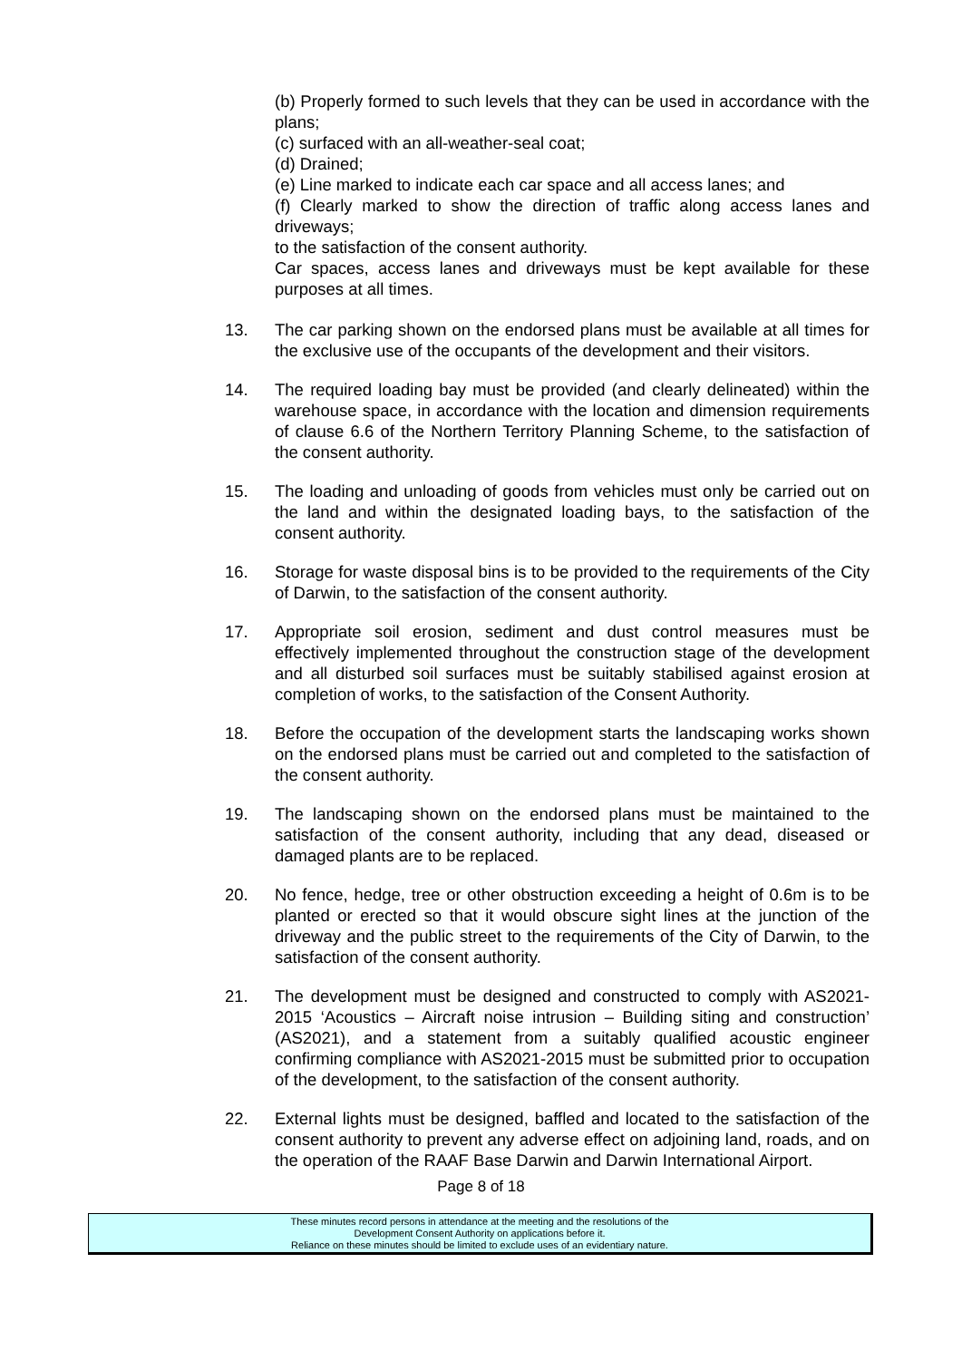(b) Properly formed to such levels that they can be used in accordance with the plans;
(c) surfaced with an all-weather-seal coat;
(d) Drained;
(e) Line marked to indicate each car space and all access lanes; and
(f) Clearly marked to show the direction of traffic along access lanes and driveways;
to the satisfaction of the consent authority.
Car spaces, access lanes and driveways must be kept available for these purposes at all times.
13. The car parking shown on the endorsed plans must be available at all times for the exclusive use of the occupants of the development and their visitors.
14. The required loading bay must be provided (and clearly delineated) within the warehouse space, in accordance with the location and dimension requirements of clause 6.6 of the Northern Territory Planning Scheme, to the satisfaction of the consent authority.
15. The loading and unloading of goods from vehicles must only be carried out on the land and within the designated loading bays, to the satisfaction of the consent authority.
16. Storage for waste disposal bins is to be provided to the requirements of the City of Darwin, to the satisfaction of the consent authority.
17. Appropriate soil erosion, sediment and dust control measures must be effectively implemented throughout the construction stage of the development and all disturbed soil surfaces must be suitably stabilised against erosion at completion of works, to the satisfaction of the Consent Authority.
18. Before the occupation of the development starts the landscaping works shown on the endorsed plans must be carried out and completed to the satisfaction of the consent authority.
19. The landscaping shown on the endorsed plans must be maintained to the satisfaction of the consent authority, including that any dead, diseased or damaged plants are to be replaced.
20. No fence, hedge, tree or other obstruction exceeding a height of 0.6m is to be planted or erected so that it would obscure sight lines at the junction of the driveway and the public street to the requirements of the City of Darwin, to the satisfaction of the consent authority.
21. The development must be designed and constructed to comply with AS2021-2015 ‘Acoustics – Aircraft noise intrusion – Building siting and construction’ (AS2021), and a statement from a suitably qualified acoustic engineer confirming compliance with AS2021-2015 must be submitted prior to occupation of the development, to the satisfaction of the consent authority.
22. External lights must be designed, baffled and located to the satisfaction of the consent authority to prevent any adverse effect on adjoining land, roads, and on the operation of the RAAF Base Darwin and Darwin International Airport.
Page 8 of 18
These minutes record persons in attendance at the meeting and the resolutions of the
Development Consent Authority on applications before it.
Reliance on these minutes should be limited to exclude uses of an evidentiary nature.